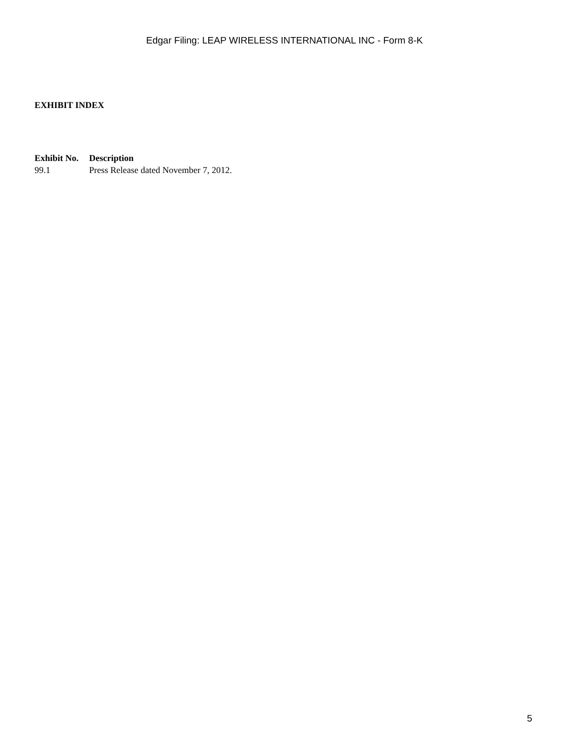Edgar Filing: LEAP WIRELESS INTERNATIONAL INC - Form 8-K
EXHIBIT INDEX
| Exhibit No. | Description |
| --- | --- |
| 99.1 | Press Release dated November 7, 2012. |
5